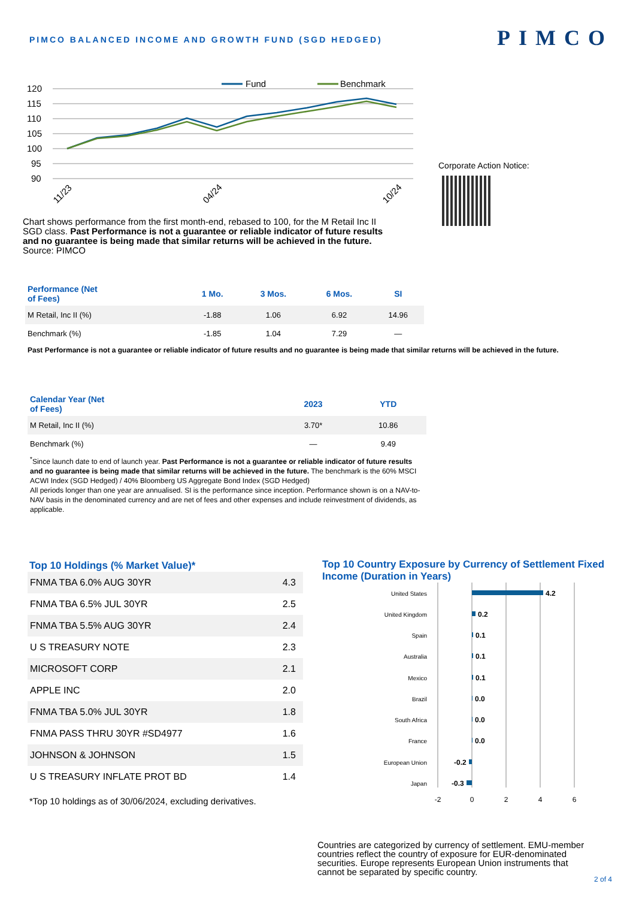PIMCO BALANCED INCOME AND GROWTH FUND (SGD HEDGED)
PIMCO
Fund
Benchmark
120
115
110
105
100
95
90
11/23
04/24
10/24
Chart shows performance from the first month-end, rebased to 100, for the M Retail Inc II SGD class. Past Performance is not a guarantee or reliable indicator of future results and no guarantee is being made that similar returns will be achieved in the future. Source: PIMCO
Corporate Action Notice:
| Performance (Net of Fees) | 1 Mo. | 3 Mos. | 6 Mos. | SI |
| --- | --- | --- | --- | --- |
| M Retail, Inc II (%) | -1.88 | 1.06 | 6.92 | 14.96 |
| Benchmark (%) | -1.85 | 1.04 | 7.29 | — |
Past Performance is not a guarantee or reliable indicator of future results and no guarantee is being made that similar returns will be achieved in the future.
| Calendar Year (Net of Fees) | 2023 | YTD |
| --- | --- | --- |
| M Retail, Inc II (%) | 3.70* | 10.86 |
| Benchmark (%) | — | 9.49 |
<sup>*</sup> Since launch date to end of launch year. Past Performance is not a guarantee or reliable indicator of future results and no guarantee is being made that similar returns will be achieved in the future. The benchmark is the 60% MSCI ACWI Index (SGD Hedged) / 40% Bloomberg US Aggregate Bond Index (SGD Hedged)
All periods longer than one year are annualised. SI is the performance since inception. Performance shown is on a NAV-to-NAV basis in the denominated currency and are net of fees and other expenses and include reinvestment of dividends, as applicable.
Top 10 Holdings (% Market Value)*
| FNMA TBA 6.0% AUG 30YR | 4.3 |
| FNMA TBA 6.5% JUL 30YR | 2.5 |
| FNMA TBA 5.5% AUG 30YR | 2.4 |
| U S TREASURY NOTE | 2.3 |
| MICROSOFT CORP | 2.1 |
| APPLE INC | 2.0 |
| FNMA TBA 5.0% JUL 30YR | 1.8 |
| FNMA PASS THRU 30YR #SD4977 | 1.6 |
| JOHNSON & JOHNSON | 1.5 |
| U S TREASURY INFLATE PROT BD | 1.4 |
*Top 10 holdings as of 30/06/2024, excluding derivatives.
Top 10 Country Exposure by Currency of Settlement Fixed Income (Duration in Years)
United States
United Kingdom
Spain
Australia
Mexico
Brazil
South Africa
France
European Union
Japan
4.2
0.2
0.1
0.1
0.1
0.0
0.0
0.0
-0.2
-0.3
-2
0
2
4
6
Countries are categorized by currency of settlement. EMU-member countries reflect the country of exposure for EUR-denominated securities. Europe represents European Union instruments that cannot be separated by specific country.
2 of 4